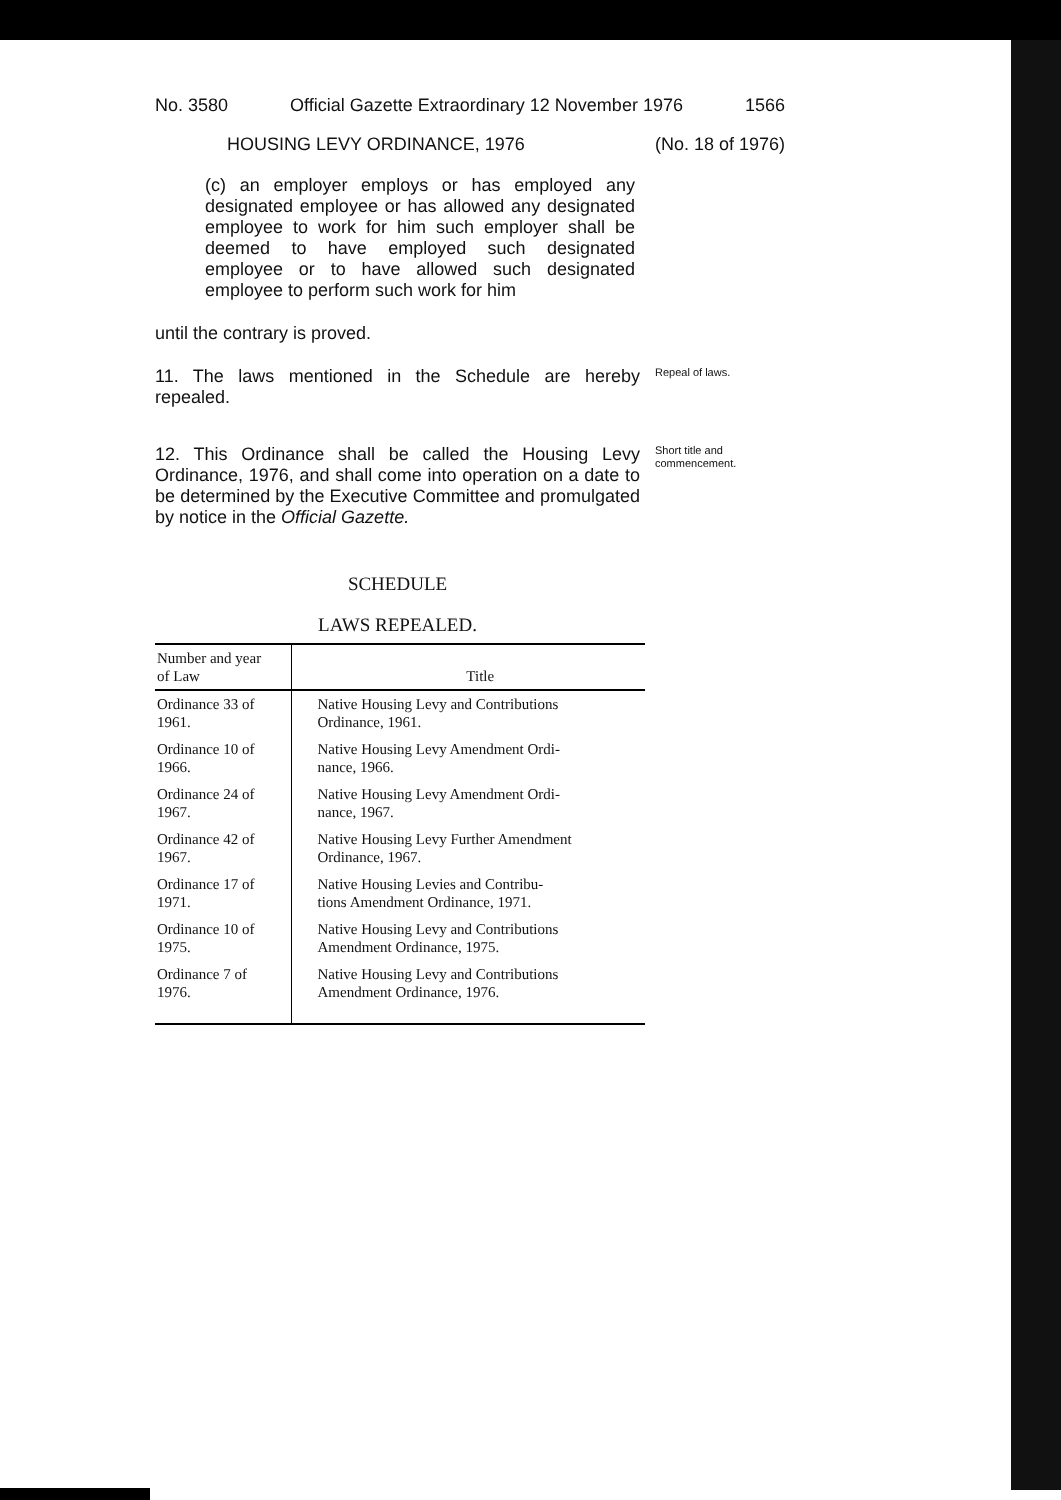No. 3580 Official Gazette Extraordinary 12 November 1976 1566
HOUSING LEVY ORDINANCE, 1976 (No. 18 of 1976)
(c) an employer employs or has employed any designated employee or has allowed any designated employee to work for him such employer shall be deemed to have employed such designated employee or to have allowed such designated employee to perform such work for him
until the contrary is proved.
11. The laws mentioned in the Schedule are hereby repealed.
Repeal of laws.
12. This Ordinance shall be called the Housing Levy Ordinance, 1976, and shall come into operation on a date to be determined by the Executive Committee and promulgated by notice in the Official Gazette.
Short title and commencement.
SCHEDULE
LAWS REPEALED.
| Number and year of Law | Title |
| --- | --- |
| Ordinance 33 of 1961. | Native Housing Levy and Contributions Ordinance, 1961. |
| Ordinance 10 of 1966. | Native Housing Levy Amendment Ordi- nance, 1966. |
| Ordinance 24 of 1967. | Native Housing Levy Amendment Ordi- nance, 1967. |
| Ordinance 42 of 1967. | Native Housing Levy Further Amendment Ordinance, 1967. |
| Ordinance 17 of 1971. | Native Housing Levies and Contribu- tions Amendment Ordinance, 1971. |
| Ordinance 10 of 1975. | Native Housing Levy and Contributions Amendment Ordinance, 1975. |
| Ordinance 7 of 1976. | Native Housing Levy and Contributions Amendment Ordinance, 1976. |